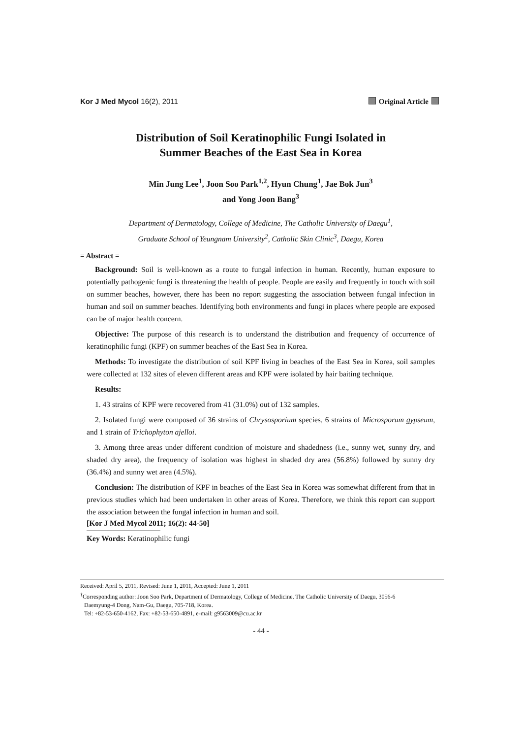Kor J Med Mycol 16(2), 2011 Original Article
Distribution of Soil Keratinophilic Fungi Isolated in
Summer Beaches of the East Sea in Korea
Min Jung Lee<sup>1</sup>, Joon Soo Park<sup>1,2</sup>, Hyun Chung<sup>1</sup>, Jae Bok Jun<sup>3</sup>
and Yong Joon Bang<sup>3</sup>
Department of Dermatology, College of Medicine, The Catholic University of Daegu<sup>1</sup>,
Graduate School of Yeungnam University<sup>2</sup>, Catholic Skin Clinic<sup>3</sup>, Daegu, Korea
= Abstract =
Background: Soil is well-known as a route to fungal infection in human. Recently, human exposure to potentially pathogenic fungi is threatening the health of people. People are easily and frequently in touch with soil on summer beaches, however, there has been no report suggesting the association between fungal infection in human and soil on summer beaches. Identifying both environments and fungi in places where people are exposed can be of major health concern.
Objective: The purpose of this research is to understand the distribution and frequency of occurrence of keratinophilic fungi (KPF) on summer beaches of the East Sea in Korea.
Methods: To investigate the distribution of soil KPF living in beaches of the East Sea in Korea, soil samples were collected at 132 sites of eleven different areas and KPF were isolated by hair baiting technique.
Results:
1. 43 strains of KPF were recovered from 41 (31.0%) out of 132 samples.
2. Isolated fungi were composed of 36 strains of Chrysosporium species, 6 strains of Microsporum gypseum, and 1 strain of Trichophyton ajelloi.
3. Among three areas under different condition of moisture and shadedness (i.e., sunny wet, sunny dry, and shaded dry area), the frequency of isolation was highest in shaded dry area (56.8%) followed by sunny dry (36.4%) and sunny wet area (4.5%).
Conclusion: The distribution of KPF in beaches of the East Sea in Korea was somewhat different from that in previous studies which had been undertaken in other areas of Korea. Therefore, we think this report can support the association between the fungal infection in human and soil.
[Kor J Med Mycol 2011; 16(2): 44-50]
Key Words: Keratinophilic fungi
Received: April 5, 2011, Revised: June 1, 2011, Accepted: June 1, 2011
<sup>†</sup> Corresponding author: Joon Soo Park, Department of Dermatology, College of Medicine, The Catholic University of Daegu, 3056-6
Daemyung-4 Dong, Nam-Gu, Daegu, 705-718, Korea.
Tel: +82-53-650-4162, Fax: +82-53-650-4891, e-mail: g9563009@cu.ac.kr
- 44 -